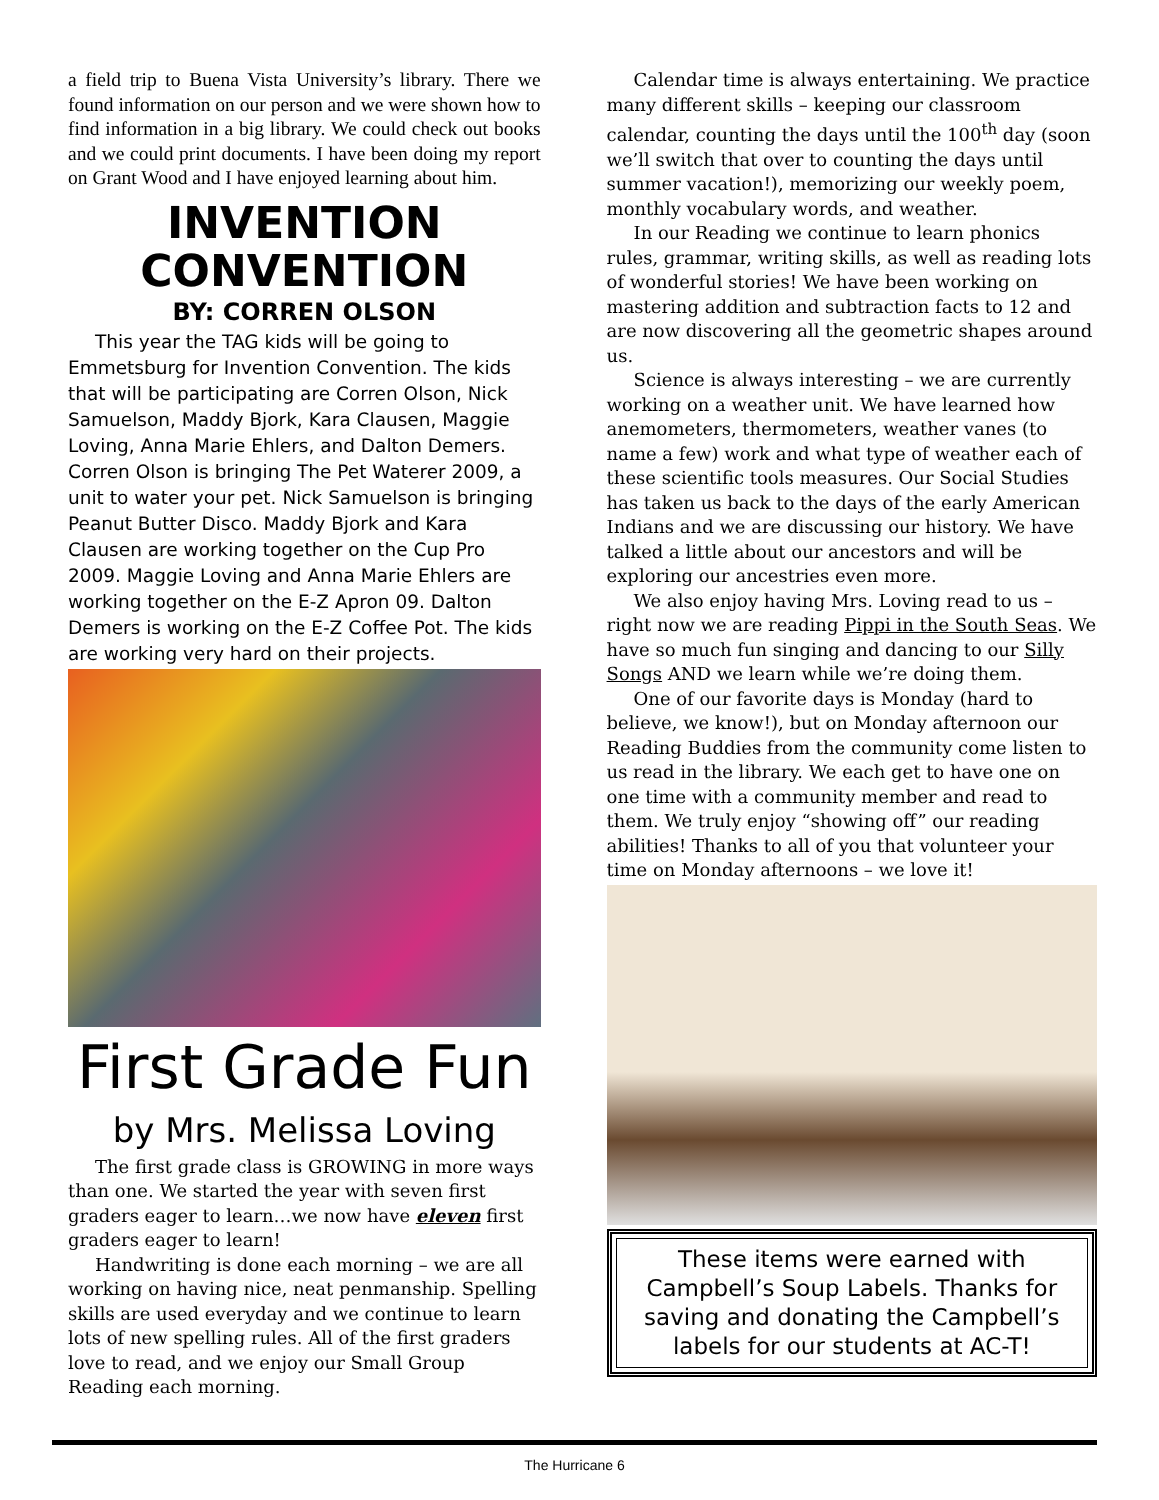a field trip to Buena Vista University’s library. There we found information on our person and we were shown how to find information in a big library. We could check out books and we could print documents. I have been doing my report on Grant Wood and I have enjoyed learning about him.
INVENTION CONVENTION
BY: CORREN OLSON
This year the TAG kids will be going to Emmetsburg for Invention Convention. The kids that will be participating are Corren Olson, Nick Samuelson, Maddy Bjork, Kara Clausen, Maggie Loving, Anna Marie Ehlers, and Dalton Demers. Corren Olson is bringing The Pet Waterer 2009, a unit to water your pet. Nick Samuelson is bringing Peanut Butter Disco. Maddy Bjork and Kara Clausen are working together on the Cup Pro 2009. Maggie Loving and Anna Marie Ehlers are working together on the E-Z Apron 09. Dalton Demers is working on the E-Z Coffee Pot. The kids are working very hard on their projects.
First Grade Fun
by Mrs. Melissa Loving
The first grade class is GROWING in more ways than one. We started the year with seven first graders eager to learn…we now have eleven first graders eager to learn!
Handwriting is done each morning – we are all working on having nice, neat penmanship. Spelling skills are used everyday and we continue to learn lots of new spelling rules. All of the first graders love to read, and we enjoy our Small Group Reading each morning.
Calendar time is always entertaining. We practice many different skills – keeping our classroom calendar, counting the days until the 100<sup>th</sup> day (soon we’ll switch that over to counting the days until summer vacation!), memorizing our weekly poem, monthly vocabulary words, and weather.
In our Reading we continue to learn phonics rules, grammar, writing skills, as well as reading lots of wonderful stories! We have been working on mastering addition and subtraction facts to 12 and are now discovering all the geometric shapes around us.
Science is always interesting – we are currently working on a weather unit. We have learned how anemometers, thermometers, weather vanes (to name a few) work and what type of weather each of these scientific tools measures. Our Social Studies has taken us back to the days of the early American Indians and we are discussing our history. We have talked a little about our ancestors and will be exploring our ancestries even more.
We also enjoy having Mrs. Loving read to us – right now we are reading Pippi in the South Seas. We have so much fun singing and dancing to our Silly Songs AND we learn while we’re doing them.
One of our favorite days is Monday (hard to believe, we know!), but on Monday afternoon our Reading Buddies from the community come listen to us read in the library. We each get to have one on one time with a community member and read to them. We truly enjoy “showing off” our reading abilities! Thanks to all of you that volunteer your time on Monday afternoons – we love it!
These items were earned with Campbell’s Soup Labels. Thanks for saving and donating the Campbell’s labels for our students at AC-T!
The Hurricane 6